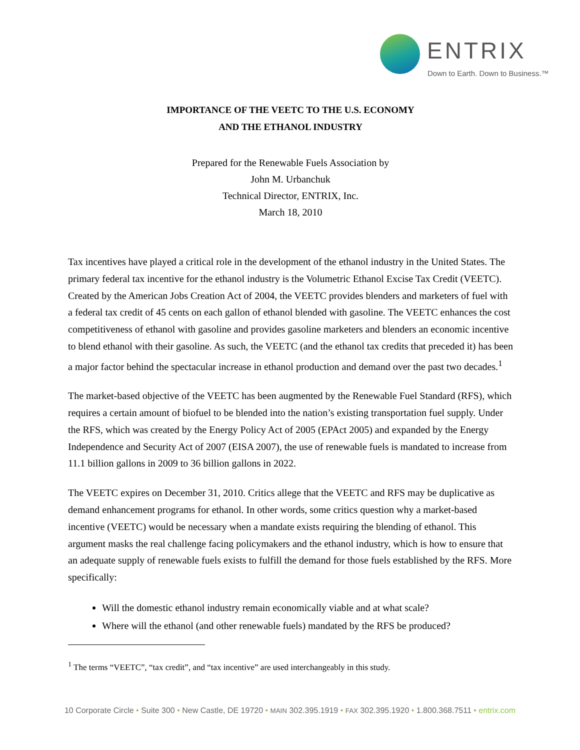ENTRIX
Down to Earth. Down to Business.™
IMPORTANCE OF THE VEETC TO THE U.S. ECONOMY
AND THE ETHANOL INDUSTRY
Prepared for the Renewable Fuels Association by
John M. Urbanchuk
Technical Director, ENTRIX, Inc.
March 18, 2010
Tax incentives have played a critical role in the development of the ethanol industry in the United States. The primary federal tax incentive for the ethanol industry is the Volumetric Ethanol Excise Tax Credit (VEETC). Created by the American Jobs Creation Act of 2004, the VEETC provides blenders and marketers of fuel with a federal tax credit of 45 cents on each gallon of ethanol blended with gasoline. The VEETC enhances the cost competitiveness of ethanol with gasoline and provides gasoline marketers and blenders an economic incentive to blend ethanol with their gasoline. As such, the VEETC (and the ethanol tax credits that preceded it) has been a major factor behind the spectacular increase in ethanol production and demand over the past two decades.<sup>1</sup>
The market-based objective of the VEETC has been augmented by the Renewable Fuel Standard (RFS), which requires a certain amount of biofuel to be blended into the nation’s existing transportation fuel supply. Under the RFS, which was created by the Energy Policy Act of 2005 (EPAct 2005) and expanded by the Energy Independence and Security Act of 2007 (EISA 2007), the use of renewable fuels is mandated to increase from 11.1 billion gallons in 2009 to 36 billion gallons in 2022.
The VEETC expires on December 31, 2010. Critics allege that the VEETC and RFS may be duplicative as demand enhancement programs for ethanol. In other words, some critics question why a market-based incentive (VEETC) would be necessary when a mandate exists requiring the blending of ethanol. This argument masks the real challenge facing policymakers and the ethanol industry, which is how to ensure that an adequate supply of renewable fuels exists to fulfill the demand for those fuels established by the RFS. More specifically:
Will the domestic ethanol industry remain economically viable and at what scale?
Where will the ethanol (and other renewable fuels) mandated by the RFS be produced?
<sup>1</sup> The terms “VEETC”, “tax credit”, and “tax incentive” are used interchangeably in this study.
10 Corporate Circle • Suite 300 • New Castle, DE 19720 • MAIN 302.395.1919 • FAX 302.395.1920 • 1.800.368.7511 • entrix.com